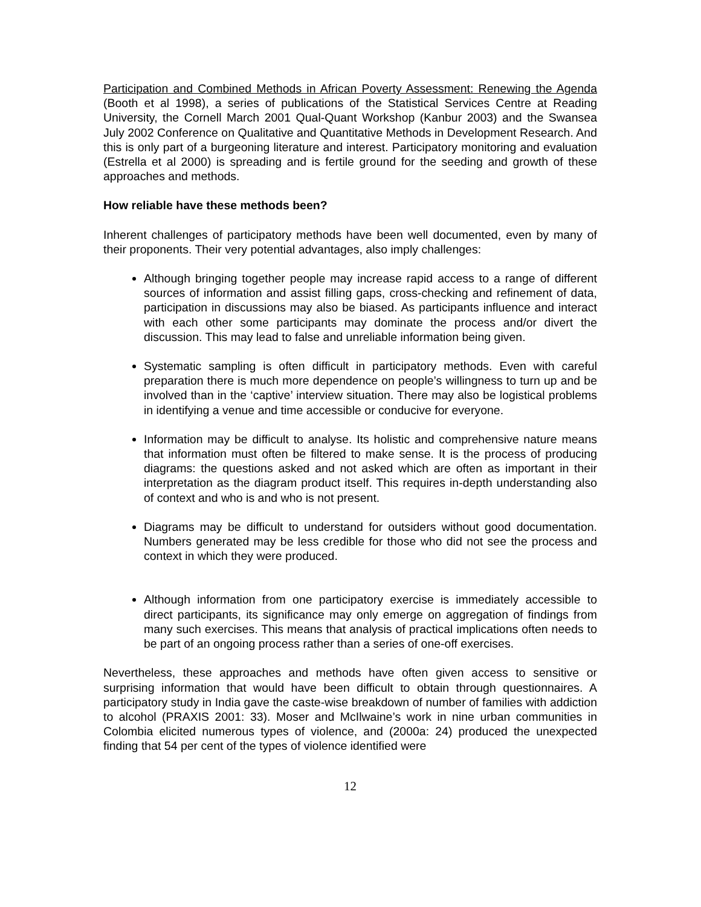Participation and Combined Methods in African Poverty Assessment: Renewing the Agenda (Booth et al 1998), a series of publications of the Statistical Services Centre at Reading University, the Cornell March 2001 Qual-Quant Workshop (Kanbur 2003) and the Swansea July 2002 Conference on Qualitative and Quantitative Methods in Development Research. And this is only part of a burgeoning literature and interest. Participatory monitoring and evaluation (Estrella et al 2000) is spreading and is fertile ground for the seeding and growth of these approaches and methods.
How reliable have these methods been?
Inherent challenges of participatory methods have been well documented, even by many of their proponents. Their very potential advantages, also imply challenges:
Although bringing together people may increase rapid access to a range of different sources of information and assist filling gaps, cross-checking and refinement of data, participation in discussions may also be biased. As participants influence and interact with each other some participants may dominate the process and/or divert the discussion. This may lead to false and unreliable information being given.
Systematic sampling is often difficult in participatory methods. Even with careful preparation there is much more dependence on people’s willingness to turn up and be involved than in the ‘captive’ interview situation. There may also be logistical problems in identifying a venue and time accessible or conducive for everyone.
Information may be difficult to analyse. Its holistic and comprehensive nature means that information must often be filtered to make sense. It is the process of producing diagrams: the questions asked and not asked which are often as important in their interpretation as the diagram product itself. This requires in-depth understanding also of context and who is and who is not present.
Diagrams may be difficult to understand for outsiders without good documentation. Numbers generated may be less credible for those who did not see the process and context in which they were produced.
Although information from one participatory exercise is immediately accessible to direct participants, its significance may only emerge on aggregation of findings from many such exercises. This means that analysis of practical implications often needs to be part of an ongoing process rather than a series of one-off exercises.
Nevertheless, these approaches and methods have often given access to sensitive or surprising information that would have been difficult to obtain through questionnaires. A participatory study in India gave the caste-wise breakdown of number of families with addiction to alcohol (PRAXIS 2001: 33). Moser and McIlwaine’s work in nine urban communities in Colombia elicited numerous types of violence, and (2000a: 24) produced the unexpected finding that 54 per cent of the types of violence identified were
12